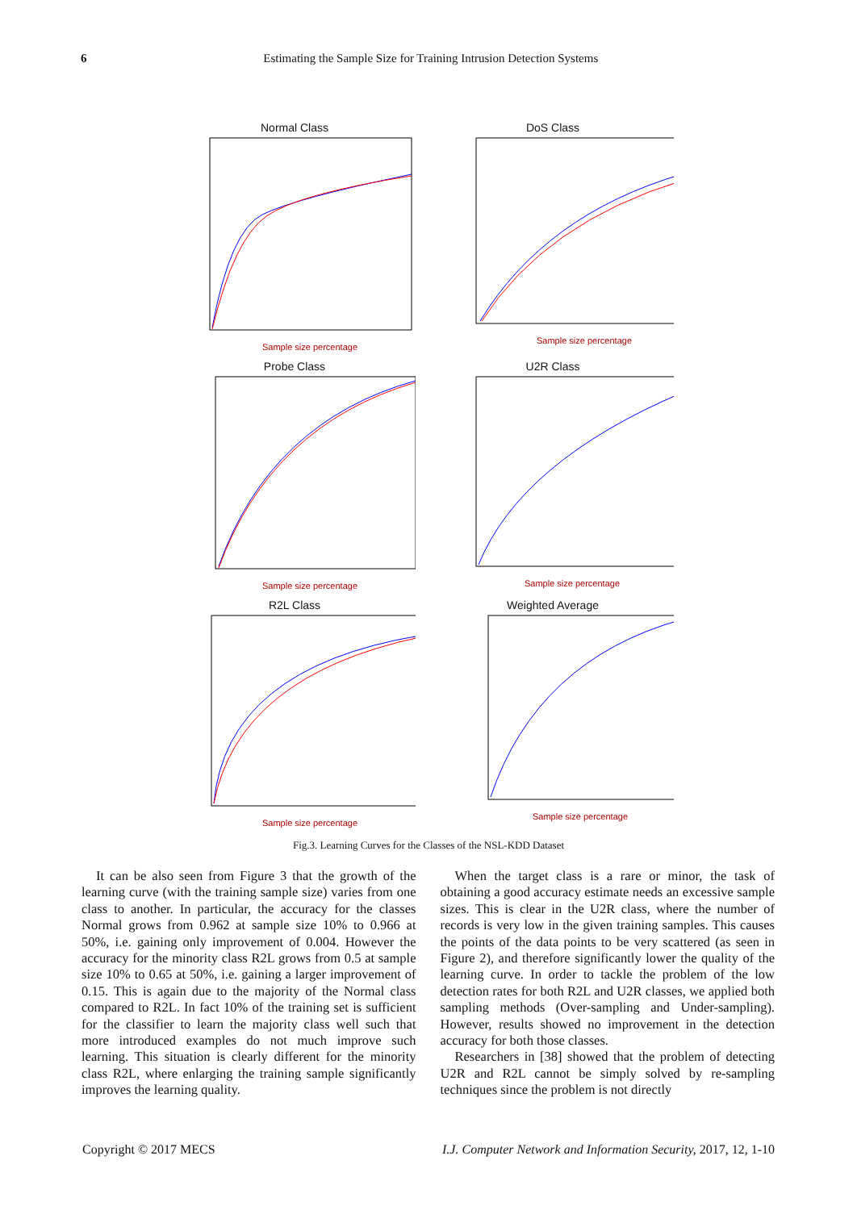6
Estimating the Sample Size for Training Intrusion Detection Systems
Normal Class
Sample size percentage
DoS Class
Sample size percentage
Probe Class
Sample size percentage
U2R Class
Sample size percentage
R2L Class
Sample size percentage
Weighted Average
Sample size percentage
Fig.3. Learning Curves for the Classes of the NSL-KDD Dataset
It can be also seen from Figure 3 that the growth of the learning curve (with the training sample size) varies from one class to another. In particular, the accuracy for the classes Normal grows from 0.962 at sample size 10% to 0.966 at 50%, i.e. gaining only improvement of 0.004. However the accuracy for the minority class R2L grows from 0.5 at sample size 10% to 0.65 at 50%, i.e. gaining a larger improvement of 0.15. This is again due to the majority of the Normal class compared to R2L. In fact 10% of the training set is sufficient for the classifier to learn the majority class well such that more introduced examples do not much improve such learning. This situation is clearly different for the minority class R2L, where enlarging the training sample significantly improves the learning quality.
When the target class is a rare or minor, the task of obtaining a good accuracy estimate needs an excessive sample sizes. This is clear in the U2R class, where the number of records is very low in the given training samples. This causes the points of the data points to be very scattered (as seen in Figure 2), and therefore significantly lower the quality of the learning curve. In order to tackle the problem of the low detection rates for both R2L and U2R classes, we applied both sampling methods (Over-sampling and Under-sampling). However, results showed no improvement in the detection accuracy for both those classes.
Researchers in [38] showed that the problem of detecting U2R and R2L cannot be simply solved by re-sampling techniques since the problem is not directly
Copyright © 2017 MECS I.J. Computer Network and Information Security, 2017, 12, 1-10